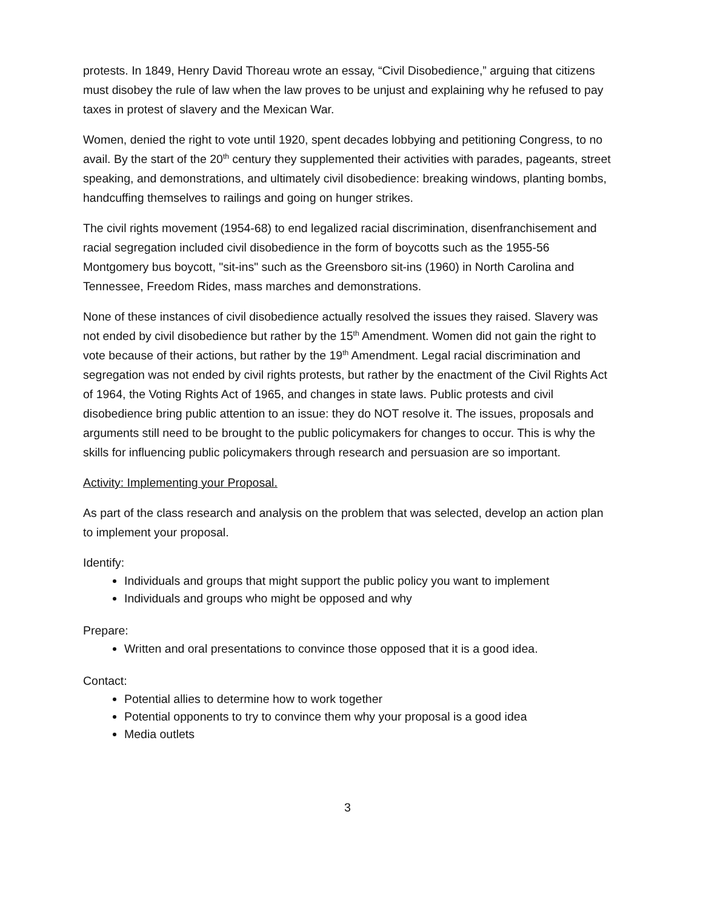protests. In 1849, Henry David Thoreau wrote an essay, “Civil Disobedience,” arguing that citizens must disobey the rule of law when the law proves to be unjust and explaining why he refused to pay taxes in protest of slavery and the Mexican War.
Women, denied the right to vote until 1920, spent decades lobbying and petitioning Congress, to no avail. By the start of the 20<sup>th</sup> century they supplemented their activities with parades, pageants, street speaking, and demonstrations, and ultimately civil disobedience: breaking windows, planting bombs, handcuffing themselves to railings and going on hunger strikes.
The civil rights movement (1954-68) to end legalized racial discrimination, disenfranchisement and racial segregation included civil disobedience in the form of boycotts such as the 1955-56 Montgomery bus boycott, "sit-ins" such as the Greensboro sit-ins (1960) in North Carolina and Tennessee, Freedom Rides, mass marches and demonstrations.
None of these instances of civil disobedience actually resolved the issues they raised. Slavery was not ended by civil disobedience but rather by the 15<sup>th</sup> Amendment. Women did not gain the right to vote because of their actions, but rather by the 19<sup>th</sup> Amendment. Legal racial discrimination and segregation was not ended by civil rights protests, but rather by the enactment of the Civil Rights Act of 1964, the Voting Rights Act of 1965, and changes in state laws. Public protests and civil disobedience bring public attention to an issue: they do NOT resolve it. The issues, proposals and arguments still need to be brought to the public policymakers for changes to occur. This is why the skills for influencing public policymakers through research and persuasion are so important.
Activity: Implementing your Proposal.
As part of the class research and analysis on the problem that was selected, develop an action plan to implement your proposal.
Identify:
Individuals and groups that might support the public policy you want to implement
Individuals and groups who might be opposed and why
Prepare:
Written and oral presentations to convince those opposed that it is a good idea.
Contact:
Potential allies to determine how to work together
Potential opponents to try to convince them why your proposal is a good idea
Media outlets
3